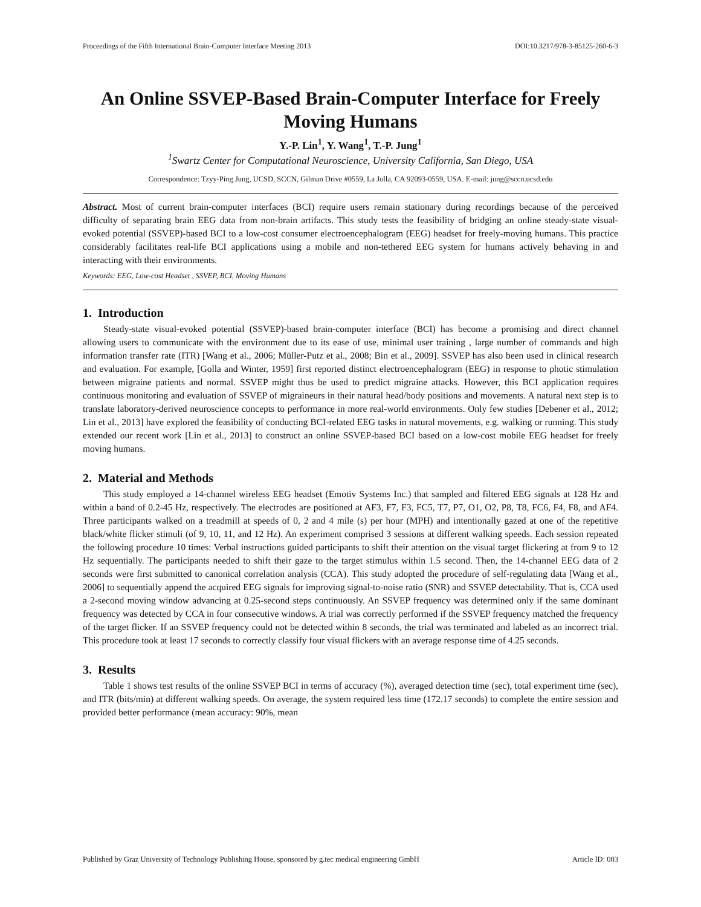Proceedings of the Fifth International Brain-Computer Interface Meeting 2013 DOI:10.3217/978-3-85125-260-6-3
An Online SSVEP-Based Brain-Computer Interface for Freely Moving Humans
Y.-P. Lin<sup>1</sup>, Y. Wang<sup>1</sup>, T.-P. Jung<sup>1</sup>
<sup>1</sup> Swartz Center for Computational Neuroscience, University California, San Diego, USA
Correspondence: Tzyy-Ping Jung, UCSD, SCCN, Gilman Drive #0559, La Jolla, CA 92093-0559, USA. E-mail: jung@sccn.ucsd.edu
Abstract. Most of current brain-computer interfaces (BCI) require users remain stationary during recordings because of the perceived difficulty of separating brain EEG data from non-brain artifacts. This study tests the feasibility of bridging an online steady-state visual-evoked potential (SSVEP)-based BCI to a low-cost consumer electroencephalogram (EEG) headset for freely-moving humans. This practice considerably facilitates real-life BCI applications using a mobile and non-tethered EEG system for humans actively behaving in and interacting with their environments.
Keywords: EEG, Low-cost Headset , SSVEP, BCI, Moving Humans
1. Introduction
Steady-state visual-evoked potential (SSVEP)-based brain-computer interface (BCI) has become a promising and direct channel allowing users to communicate with the environment due to its ease of use, minimal user training , large number of commands and high information transfer rate (ITR) [Wang et al., 2006; Müller-Putz et al., 2008; Bin et al., 2009]. SSVEP has also been used in clinical research and evaluation. For example, [Golla and Winter, 1959] first reported distinct electroencephalogram (EEG) in response to photic stimulation between migraine patients and normal. SSVEP might thus be used to predict migraine attacks. However, this BCI application requires continuous monitoring and evaluation of SSVEP of migraineurs in their natural head/body positions and movements. A natural next step is to translate laboratory-derived neuroscience concepts to performance in more real-world environments. Only few studies [Debener et al., 2012; Lin et al., 2013] have explored the feasibility of conducting BCI-related EEG tasks in natural movements, e.g. walking or running. This study extended our recent work [Lin et al., 2013] to construct an online SSVEP-based BCI based on a low-cost mobile EEG headset for freely moving humans.
2. Material and Methods
This study employed a 14-channel wireless EEG headset (Emotiv Systems Inc.) that sampled and filtered EEG signals at 128 Hz and within a band of 0.2-45 Hz, respectively. The electrodes are positioned at AF3, F7, F3, FC5, T7, P7, O1, O2, P8, T8, FC6, F4, F8, and AF4. Three participants walked on a treadmill at speeds of 0, 2 and 4 mile (s) per hour (MPH) and intentionally gazed at one of the repetitive black/white flicker stimuli (of 9, 10, 11, and 12 Hz). An experiment comprised 3 sessions at different walking speeds. Each session repeated the following procedure 10 times: Verbal instructions guided participants to shift their attention on the visual target flickering at from 9 to 12 Hz sequentially. The participants needed to shift their gaze to the target stimulus within 1.5 second. Then, the 14-channel EEG data of 2 seconds were first submitted to canonical correlation analysis (CCA). This study adopted the procedure of self-regulating data [Wang et al., 2006] to sequentially append the acquired EEG signals for improving signal-to-noise ratio (SNR) and SSVEP detectability. That is, CCA used a 2-second moving window advancing at 0.25-second steps continuously. An SSVEP frequency was determined only if the same dominant frequency was detected by CCA in four consecutive windows. A trial was correctly performed if the SSVEP frequency matched the frequency of the target flicker. If an SSVEP frequency could not be detected within 8 seconds, the trial was terminated and labeled as an incorrect trial. This procedure took at least 17 seconds to correctly classify four visual flickers with an average response time of 4.25 seconds.
3. Results
Table 1 shows test results of the online SSVEP BCI in terms of accuracy (%), averaged detection time (sec), total experiment time (sec), and ITR (bits/min) at different walking speeds. On average, the system required less time (172.17 seconds) to complete the entire session and provided better performance (mean accuracy: 90%, mean
Published by Graz University of Technology Publishing House, sponsored by g.tec medical engineering GmbH Article ID: 003